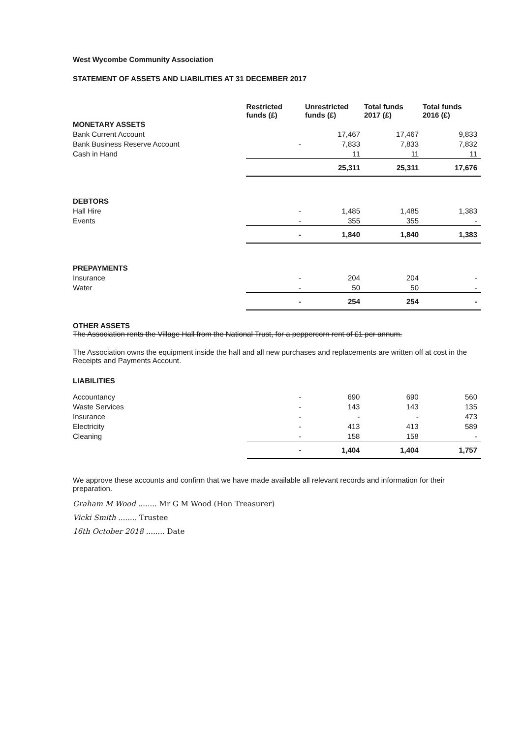West Wycombe Community Association
STATEMENT OF ASSETS AND LIABILITIES AT 31 DECEMBER 2017
| | Restricted funds (£) | Unrestricted funds (£) | Total funds 2017 (£) | Total funds 2016 (£) |
| --- | --- | --- | --- | --- |
| MONETARY ASSETS | | | | |
| Bank Current Account | | 17,467 | 17,467 | 9,833 |
| Bank Business Reserve Account | - | 7,833 | 7,833 | 7,832 |
| Cash in Hand | | 11 | 11 | 11 |
| | | 25,311 | 25,311 | 17,676 |
| DEBTORS | | | | |
| Hall Hire | - | 1,485 | 1,485 | 1,383 |
| Events | - | 355 | 355 | - |
| | - | 1,840 | 1,840 | 1,383 |
| PREPAYMENTS | | | | |
| Insurance | - | 204 | 204 | - |
| Water | - | 50 | 50 | - |
| | - | 254 | 254 | - |
OTHER ASSETS
The Association rents the Village Hall from the National Trust, for a peppercorn rent of £1 per annum.
The Association owns the equipment inside the hall and all new purchases and replacements are written off at cost in the Receipts and Payments Account.
LIABILITIES
| Accountancy | - | 690 | 690 | 560 |
| Waste Services | - | 143 | 143 | 135 |
| Insurance | - | - | - | 473 |
| Electricity | - | 413 | 413 | 589 |
| Cleaning | - | 158 | 158 | - |
| | - | 1,404 | 1,404 | 1,757 |
We approve these accounts and confirm that we have made available all relevant records and information for their preparation.
Graham M Wood ........ Mr G M Wood (Hon Treasurer)
Vicki Smith ........ Trustee
16th October 2018 ........ Date